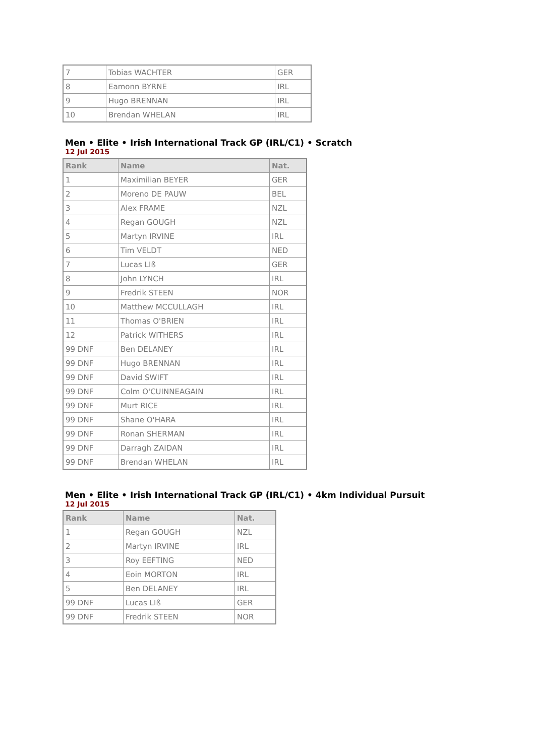| 7 | Tobias WACHTER | GER |
| 8 | Eamonn BYRNE | IRL |
| 9 | Hugo BRENNAN | IRL |
| 10 | Brendan WHELAN | IRL |
Men • Elite • Irish International Track GP (IRL/C1) • Scratch
12 Jul 2015
| Rank | Name | Nat. |
| --- | --- | --- |
| 1 | Maximilian BEYER | GER |
| 2 | Moreno DE PAUW | BEL |
| 3 | Alex FRAME | NZL |
| 4 | Regan GOUGH | NZL |
| 5 | Martyn IRVINE | IRL |
| 6 | Tim VELDT | NED |
| 7 | Lucas LIß | GER |
| 8 | John LYNCH | IRL |
| 9 | Fredrik STEEN | NOR |
| 10 | Matthew MCCULLAGH | IRL |
| 11 | Thomas O'BRIEN | IRL |
| 12 | Patrick WITHERS | IRL |
| 99 DNF | Ben DELANEY | IRL |
| 99 DNF | Hugo BRENNAN | IRL |
| 99 DNF | David SWIFT | IRL |
| 99 DNF | Colm O'CUINNEAGAIN | IRL |
| 99 DNF | Murt RICE | IRL |
| 99 DNF | Shane O'HARA | IRL |
| 99 DNF | Ronan SHERMAN | IRL |
| 99 DNF | Darragh ZAIDAN | IRL |
| 99 DNF | Brendan WHELAN | IRL |
Men • Elite • Irish International Track GP (IRL/C1) • 4km Individual Pursuit
12 Jul 2015
| Rank | Name | Nat. |
| --- | --- | --- |
| 1 | Regan GOUGH | NZL |
| 2 | Martyn IRVINE | IRL |
| 3 | Roy EEFTING | NED |
| 4 | Eoin MORTON | IRL |
| 5 | Ben DELANEY | IRL |
| 99 DNF | Lucas LIß | GER |
| 99 DNF | Fredrik STEEN | NOR |